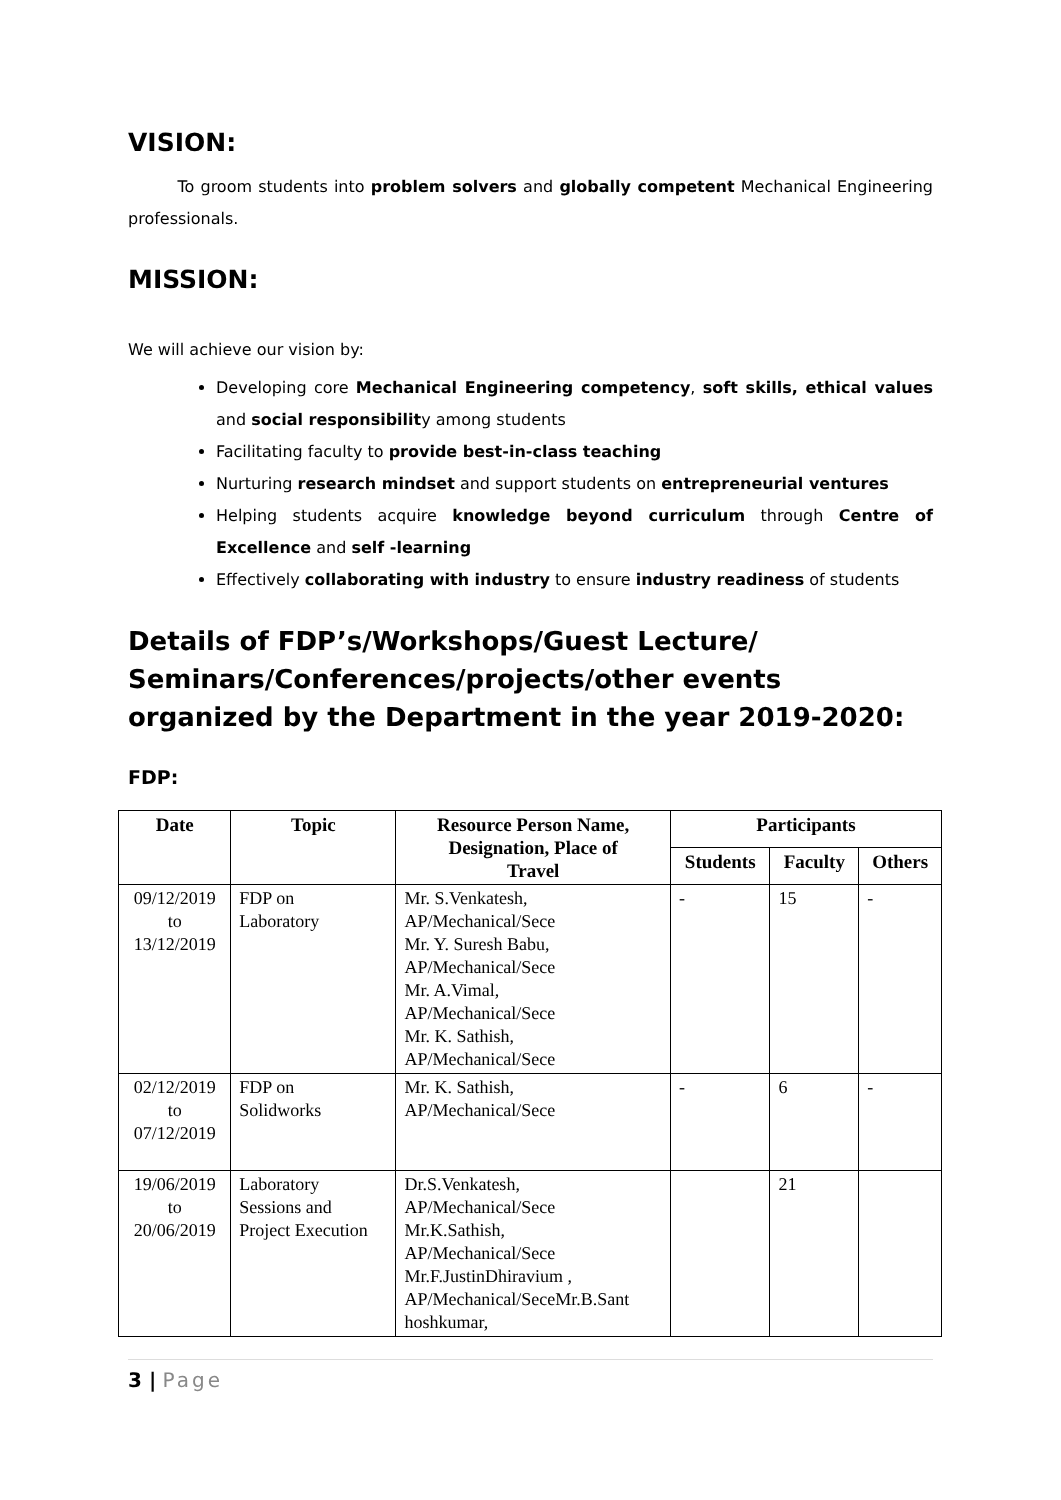VISION:
To groom students into problem solvers and globally competent Mechanical Engineering professionals.
MISSION:
We will achieve our vision by:
Developing core Mechanical Engineering competency, soft skills, ethical values and social responsibility among students
Facilitating faculty to provide best-in-class teaching
Nurturing research mindset and support students on entrepreneurial ventures
Helping students acquire knowledge beyond curriculum through Centre of Excellence and self -learning
Effectively collaborating with industry to ensure industry readiness of students
Details of FDP’s/Workshops/Guest Lecture/ Seminars/Conferences/projects/other events organized by the Department in the year 2019-2020:
FDP:
| Date | Topic | Resource Person Name, Designation, Place of Travel | Participants | | |
| --- | --- | --- | --- | --- | --- |
| | | | Students | Faculty | Others |
| 09/12/2019 to 13/12/2019 | FDP on Laboratory | Mr. S.Venkatesh, AP/Mechanical/Sece Mr. Y. Suresh Babu, AP/Mechanical/Sece Mr. A.Vimal, AP/Mechanical/Sece Mr. K. Sathish, AP/Mechanical/Sece | - | 15 | - |
| 02/12/2019 to 07/12/2019 | FDP on Solidworks | Mr. K. Sathish, AP/Mechanical/Sece | - | 6 | - |
| 19/06/2019 to 20/06/2019 | Laboratory Sessions and Project Execution | Dr.S.Venkatesh, AP/Mechanical/Sece Mr.K.Sathish, AP/Mechanical/Sece Mr.F.JustinDhiravium , AP/Mechanical/SeceMr.B.Sant hoshkumar, | | 21 | |
3 | Page